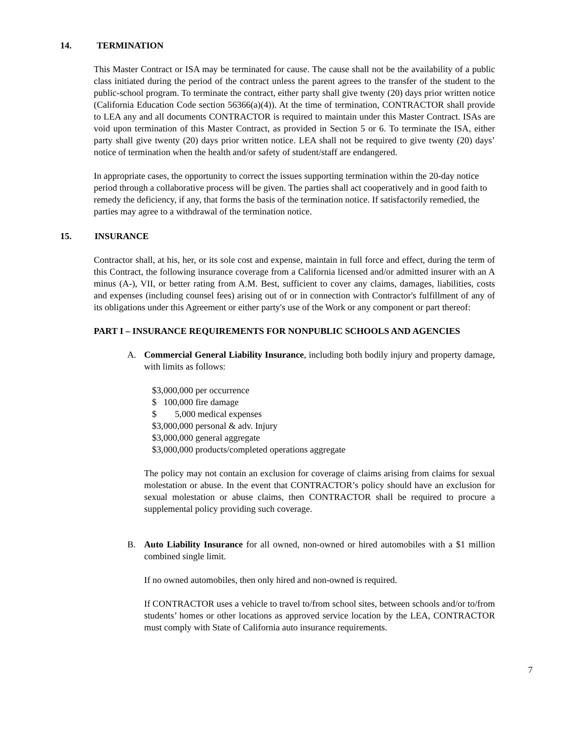14. TERMINATION
This Master Contract or ISA may be terminated for cause. The cause shall not be the availability of a public class initiated during the period of the contract unless the parent agrees to the transfer of the student to the public-school program. To terminate the contract, either party shall give twenty (20) days prior written notice (California Education Code section 56366(a)(4)). At the time of termination, CONTRACTOR shall provide to LEA any and all documents CONTRACTOR is required to maintain under this Master Contract. ISAs are void upon termination of this Master Contract, as provided in Section 5 or 6. To terminate the ISA, either party shall give twenty (20) days prior written notice. LEA shall not be required to give twenty (20) days’ notice of termination when the health and/or safety of student/staff are endangered.
In appropriate cases, the opportunity to correct the issues supporting termination within the 20-day notice period through a collaborative process will be given. The parties shall act cooperatively and in good faith to remedy the deficiency, if any, that forms the basis of the termination notice. If satisfactorily remedied, the parties may agree to a withdrawal of the termination notice.
15. INSURANCE
Contractor shall, at his, her, or its sole cost and expense, maintain in full force and effect, during the term of this Contract, the following insurance coverage from a California licensed and/or admitted insurer with an A minus (A-), VII, or better rating from A.M. Best, sufficient to cover any claims, damages, liabilities, costs and expenses (including counsel fees) arising out of or in connection with Contractor's fulfillment of any of its obligations under this Agreement or either party's use of the Work or any component or part thereof:
PART I – INSURANCE REQUIREMENTS FOR NONPUBLIC SCHOOLS AND AGENCIES
A. Commercial General Liability Insurance, including both bodily injury and property damage, with limits as follows:
$3,000,000 per occurrence
$ 100,000 fire damage
$ 5,000 medical expenses
$3,000,000 personal & adv. Injury
$3,000,000 general aggregate
$3,000,000 products/completed operations aggregate
The policy may not contain an exclusion for coverage of claims arising from claims for sexual molestation or abuse. In the event that CONTRACTOR’s policy should have an exclusion for sexual molestation or abuse claims, then CONTRACTOR shall be required to procure a supplemental policy providing such coverage.
B. Auto Liability Insurance for all owned, non-owned or hired automobiles with a $1 million combined single limit.
If no owned automobiles, then only hired and non-owned is required.
If CONTRACTOR uses a vehicle to travel to/from school sites, between schools and/or to/from students’ homes or other locations as approved service location by the LEA, CONTRACTOR must comply with State of California auto insurance requirements.
7